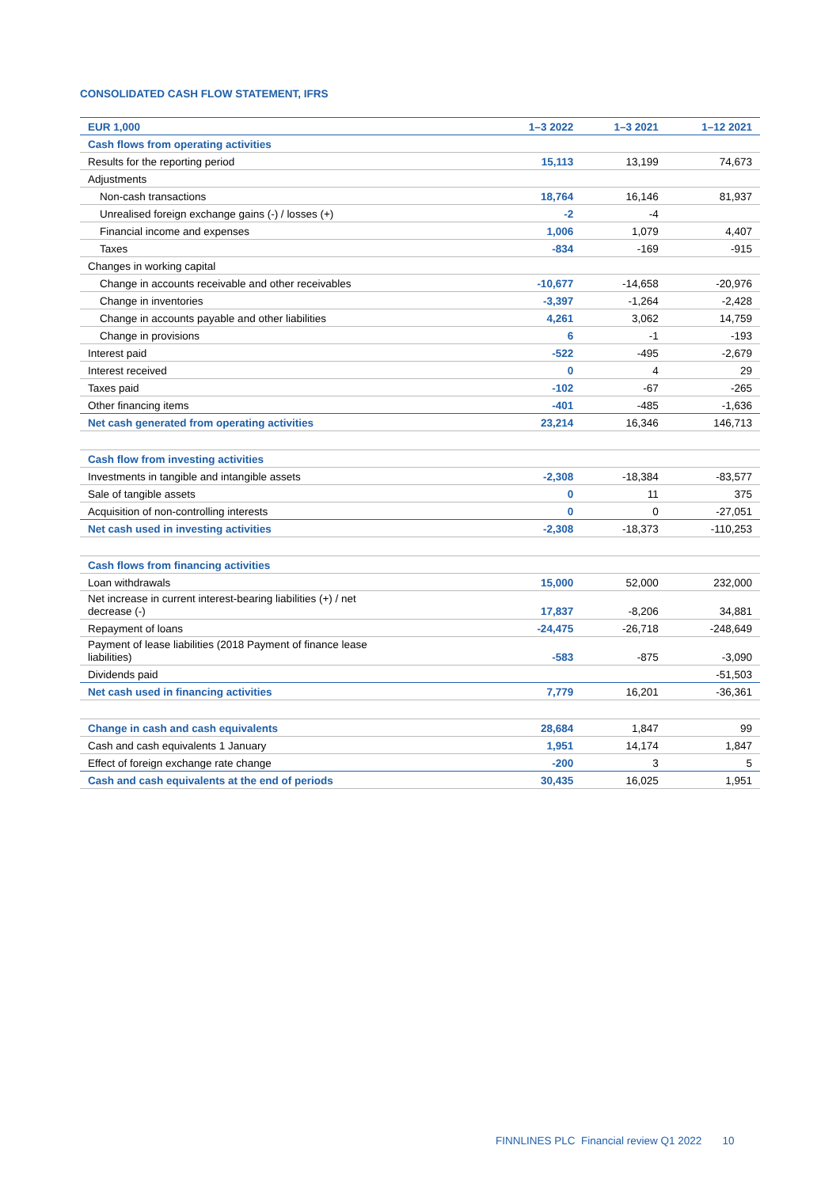CONSOLIDATED CASH FLOW STATEMENT, IFRS
| EUR 1,000 | 1–3 2022 | 1–3 2021 | 1–12 2021 |
| --- | --- | --- | --- |
| Cash flows from operating activities | | | |
| Results for the reporting period | 15,113 | 13,199 | 74,673 |
| Adjustments | | | |
| Non-cash transactions | 18,764 | 16,146 | 81,937 |
| Unrealised foreign exchange gains (-) / losses (+) | -2 | -4 | |
| Financial income and expenses | 1,006 | 1,079 | 4,407 |
| Taxes | -834 | -169 | -915 |
| Changes in working capital | | | |
| Change in accounts receivable and other receivables | -10,677 | -14,658 | -20,976 |
| Change in inventories | -3,397 | -1,264 | -2,428 |
| Change in accounts payable and other liabilities | 4,261 | 3,062 | 14,759 |
| Change in provisions | 6 | -1 | -193 |
| Interest paid | -522 | -495 | -2,679 |
| Interest received | 0 | 4 | 29 |
| Taxes paid | -102 | -67 | -265 |
| Other financing items | -401 | -485 | -1,636 |
| Net cash generated from operating activities | 23,214 | 16,346 | 146,713 |
| Cash flow from investing activities | | | |
| Investments in tangible and intangible assets | -2,308 | -18,384 | -83,577 |
| Sale of tangible assets | 0 | 11 | 375 |
| Acquisition of non-controlling interests | 0 | 0 | -27,051 |
| Net cash used in investing activities | -2,308 | -18,373 | -110,253 |
| Cash flows from financing activities | | | |
| Loan withdrawals | 15,000 | 52,000 | 232,000 |
| Net increase in current interest-bearing liabilities (+) / net decrease (-) | 17,837 | -8,206 | 34,881 |
| Repayment of loans | -24,475 | -26,718 | -248,649 |
| Payment of lease liabilities (2018 Payment of finance lease liabilities) | -583 | -875 | -3,090 |
| Dividends paid | | | -51,503 |
| Net cash used in financing activities | 7,779 | 16,201 | -36,361 |
| Change in cash and cash equivalents | 28,684 | 1,847 | 99 |
| Cash and cash equivalents 1 January | 1,951 | 14,174 | 1,847 |
| Effect of foreign exchange rate change | -200 | 3 | 5 |
| Cash and cash equivalents at the end of periods | 30,435 | 16,025 | 1,951 |
FINNLINES PLC Financial review Q1 2022 10